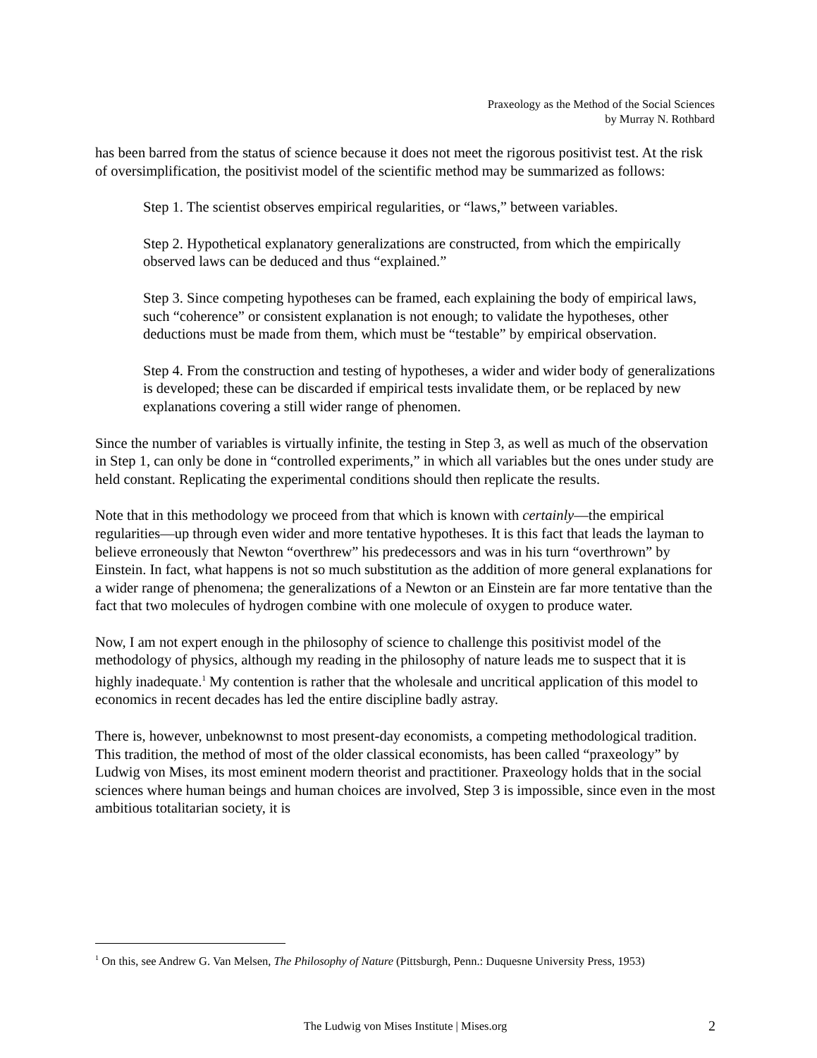Praxeology as the Method of the Social Sciences
by Murray N. Rothbard
has been barred from the status of science because it does not meet the rigorous positivist test. At the risk of oversimplification, the positivist model of the scientific method may be summarized as follows:
Step 1. The scientist observes empirical regularities, or “laws,” between variables.
Step 2. Hypothetical explanatory generalizations are constructed, from which the empirically observed laws can be deduced and thus “explained.”
Step 3. Since competing hypotheses can be framed, each explaining the body of empirical laws, such “coherence” or consistent explanation is not enough; to validate the hypotheses, other deductions must be made from them, which must be “testable” by empirical observation.
Step 4. From the construction and testing of hypotheses, a wider and wider body of generalizations is developed; these can be discarded if empirical tests invalidate them, or be replaced by new explanations covering a still wider range of phenomen.
Since the number of variables is virtually infinite, the testing in Step 3, as well as much of the observation in Step 1, can only be done in “controlled experiments,” in which all variables but the ones under study are held constant. Replicating the experimental conditions should then replicate the results.
Note that in this methodology we proceed from that which is known with certainly—the empirical regularities—up through even wider and more tentative hypotheses. It is this fact that leads the layman to believe erroneously that Newton “overthrew” his predecessors and was in his turn “overthrown” by Einstein. In fact, what happens is not so much substitution as the addition of more general explanations for a wider range of phenomena; the generalizations of a Newton or an Einstein are far more tentative than the fact that two molecules of hydrogen combine with one molecule of oxygen to produce water.
Now, I am not expert enough in the philosophy of science to challenge this positivist model of the methodology of physics, although my reading in the philosophy of nature leads me to suspect that it is highly inadequate.<sup>1</sup> My contention is rather that the wholesale and uncritical application of this model to economics in recent decades has led the entire discipline badly astray.
There is, however, unbeknownst to most present-day economists, a competing methodological tradition. This tradition, the method of most of the older classical economists, has been called “praxeology” by Ludwig von Mises, its most eminent modern theorist and practitioner. Praxeology holds that in the social sciences where human beings and human choices are involved, Step 3 is impossible, since even in the most ambitious totalitarian society, it is
<sup>1</sup> On this, see Andrew G. Van Melsen, The Philosophy of Nature (Pittsburgh, Penn.: Duquesne University Press, 1953)
The Ludwig von Mises Institute | Mises.org
2